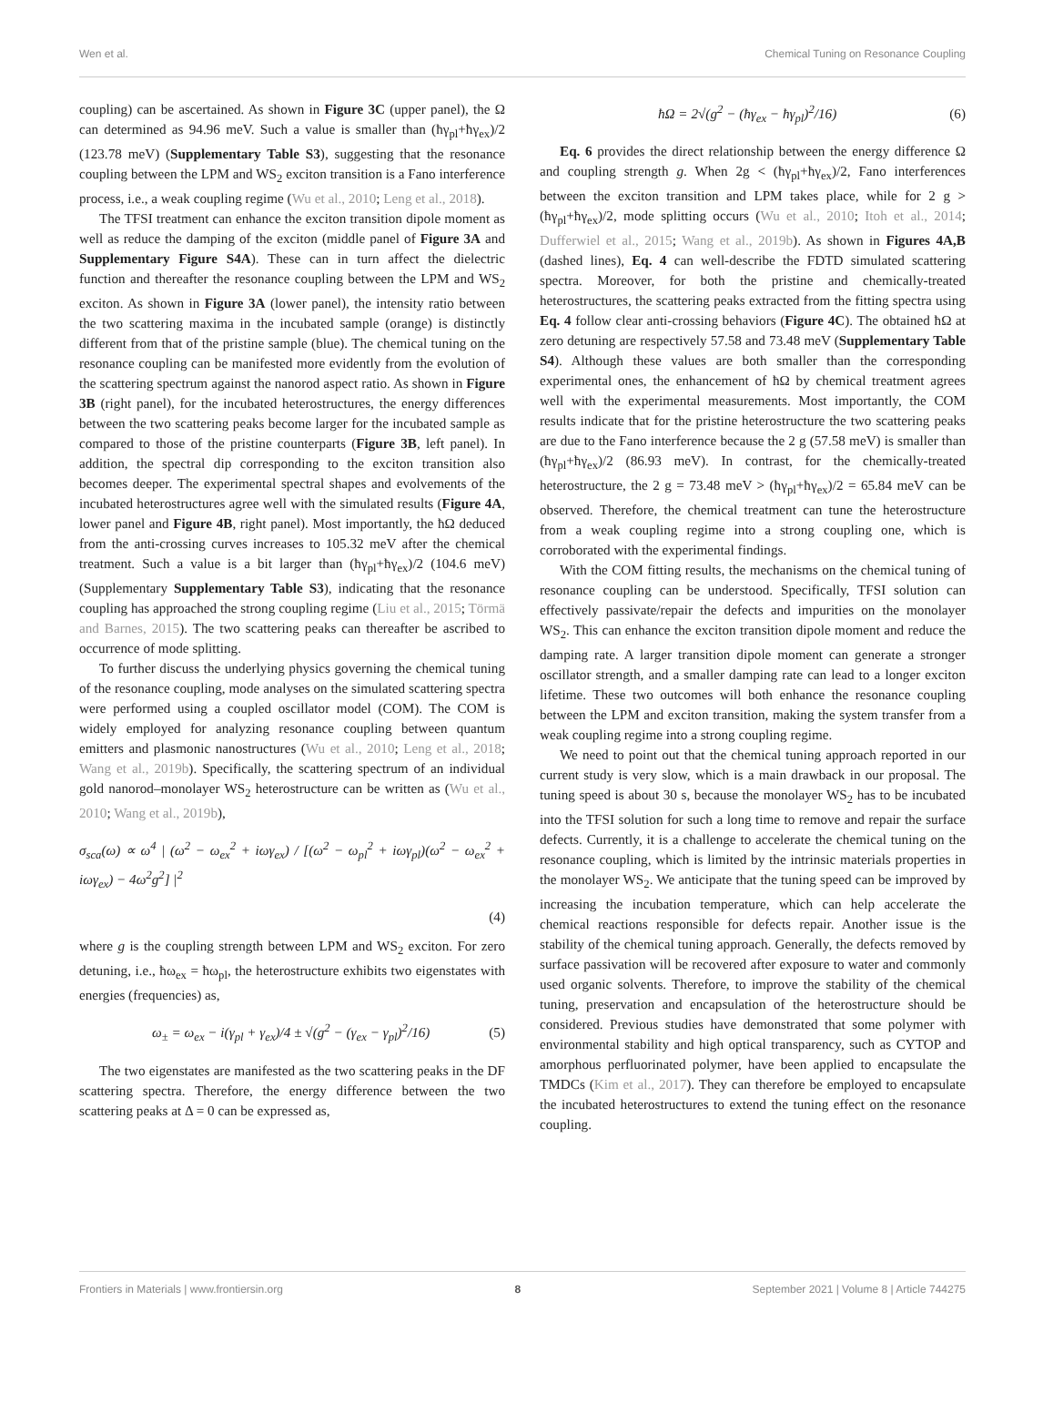Wen et al. Chemical Tuning on Resonance Coupling
coupling) can be ascertained. As shown in Figure 3C (upper panel), the Ω can determined as 94.96 meV. Such a value is smaller than (ħγ<sub>pl</sub>+ħγ<sub>ex</sub>)/2 (123.78 meV) (Supplementary Table S3), suggesting that the resonance coupling between the LPM and WS<sub>2</sub> exciton transition is a Fano interference process, i.e., a weak coupling regime (Wu et al., 2010; Leng et al., 2018).
The TFSI treatment can enhance the exciton transition dipole moment as well as reduce the damping of the exciton (middle panel of Figure 3A and Supplementary Figure S4A). These can in turn affect the dielectric function and thereafter the resonance coupling between the LPM and WS<sub>2</sub> exciton. As shown in Figure 3A (lower panel), the intensity ratio between the two scattering maxima in the incubated sample (orange) is distinctly different from that of the pristine sample (blue). The chemical tuning on the resonance coupling can be manifested more evidently from the evolution of the scattering spectrum against the nanorod aspect ratio. As shown in Figure 3B (right panel), for the incubated heterostructures, the energy differences between the two scattering peaks become larger for the incubated sample as compared to those of the pristine counterparts (Figure 3B, left panel). In addition, the spectral dip corresponding to the exciton transition also becomes deeper. The experimental spectral shapes and evolvements of the incubated heterostructures agree well with the simulated results (Figure 4A, lower panel and Figure 4B, right panel). Most importantly, the ħΩ deduced from the anti-crossing curves increases to 105.32 meV after the chemical treatment. Such a value is a bit larger than (ħγ<sub>pl</sub>+ħγ<sub>ex</sub>)/2 (104.6 meV) (Supplementary Supplementary Table S3), indicating that the resonance coupling has approached the strong coupling regime (Liu et al., 2015; Törmä and Barnes, 2015). The two scattering peaks can thereafter be ascribed to occurrence of mode splitting.
To further discuss the underlying physics governing the chemical tuning of the resonance coupling, mode analyses on the simulated scattering spectra were performed using a coupled oscillator model (COM). The COM is widely employed for analyzing resonance coupling between quantum emitters and plasmonic nanostructures (Wu et al., 2010; Leng et al., 2018; Wang et al., 2019b). Specifically, the scattering spectrum of an individual gold nanorod–monolayer WS<sub>2</sub> heterostructure can be written as (Wu et al., 2010; Wang et al., 2019b),
σ<sub>sca</sub>(ω) ∝ ω<sup>4</sup> | (ω<sup>2</sup> − ω<sub>ex</sub><sup>2</sup> + iωγ<sub>ex</sub>) / [(ω<sup>2</sup> − ω<sub>pl</sub><sup>2</sup> + iωγ<sub>pl</sub>)(ω<sup>2</sup> − ω<sub>ex</sub><sup>2</sup> + iωγ<sub>ex</sub>) − 4ω<sup>2</sup>g<sup>2</sup>] |<sup>2</sup>
(4)
where g is the coupling strength between LPM and WS<sub>2</sub> exciton. For zero detuning, i.e., ħω<sub>ex</sub> = ħω<sub>pl</sub>, the heterostructure exhibits two eigenstates with energies (frequencies) as,
ω<sub>±</sub> = ω<sub>ex</sub> − i(γ<sub>pl</sub> + γ<sub>ex</sub>)/4 ± √(g<sup>2</sup> − (γ<sub>ex</sub> − γ<sub>pl</sub>)<sup>2</sup>/16) (5)
The two eigenstates are manifested as the two scattering peaks in the DF scattering spectra. Therefore, the energy difference between the two scattering peaks at Δ = 0 can be expressed as,
ħΩ = 2√(g<sup>2</sup> − (ħγ<sub>ex</sub> − ħγ<sub>pl</sub>)<sup>2</sup>/16) (6)
Eq. 6 provides the direct relationship between the energy difference Ω and coupling strength g. When 2g < (ħγ<sub>pl</sub>+ħγ<sub>ex</sub>)/2, Fano interferences between the exciton transition and LPM takes place, while for 2 g > (ħγ<sub>pl</sub>+ħγ<sub>ex</sub>)/2, mode splitting occurs (Wu et al., 2010; Itoh et al., 2014; Dufferwiel et al., 2015; Wang et al., 2019b). As shown in Figures 4A,B (dashed lines), Eq. 4 can well-describe the FDTD simulated scattering spectra. Moreover, for both the pristine and chemically-treated heterostructures, the scattering peaks extracted from the fitting spectra using Eq. 4 follow clear anti-crossing behaviors (Figure 4C). The obtained ħΩ at zero detuning are respectively 57.58 and 73.48 meV (Supplementary Table S4). Although these values are both smaller than the corresponding experimental ones, the enhancement of ħΩ by chemical treatment agrees well with the experimental measurements. Most importantly, the COM results indicate that for the pristine heterostructure the two scattering peaks are due to the Fano interference because the 2 g (57.58 meV) is smaller than (ħγ<sub>pl</sub>+ħγ<sub>ex</sub>)/2 (86.93 meV). In contrast, for the chemically-treated heterostructure, the 2 g = 73.48 meV > (ħγ<sub>pl</sub>+ħγ<sub>ex</sub>)/2 = 65.84 meV can be observed. Therefore, the chemical treatment can tune the heterostructure from a weak coupling regime into a strong coupling one, which is corroborated with the experimental findings.
With the COM fitting results, the mechanisms on the chemical tuning of resonance coupling can be understood. Specifically, TFSI solution can effectively passivate/repair the defects and impurities on the monolayer WS<sub>2</sub>. This can enhance the exciton transition dipole moment and reduce the damping rate. A larger transition dipole moment can generate a stronger oscillator strength, and a smaller damping rate can lead to a longer exciton lifetime. These two outcomes will both enhance the resonance coupling between the LPM and exciton transition, making the system transfer from a weak coupling regime into a strong coupling regime.
We need to point out that the chemical tuning approach reported in our current study is very slow, which is a main drawback in our proposal. The tuning speed is about 30 s, because the monolayer WS<sub>2</sub> has to be incubated into the TFSI solution for such a long time to remove and repair the surface defects. Currently, it is a challenge to accelerate the chemical tuning on the resonance coupling, which is limited by the intrinsic materials properties in the monolayer WS<sub>2</sub>. We anticipate that the tuning speed can be improved by increasing the incubation temperature, which can help accelerate the chemical reactions responsible for defects repair. Another issue is the stability of the chemical tuning approach. Generally, the defects removed by surface passivation will be recovered after exposure to water and commonly used organic solvents. Therefore, to improve the stability of the chemical tuning, preservation and encapsulation of the heterostructure should be considered. Previous studies have demonstrated that some polymer with environmental stability and high optical transparency, such as CYTOP and amorphous perfluorinated polymer, have been applied to encapsulate the TMDCs (Kim et al., 2017). They can therefore be employed to encapsulate the incubated heterostructures to extend the tuning effect on the resonance coupling.
Frontiers in Materials | www.frontiersin.org 8 September 2021 | Volume 8 | Article 744275